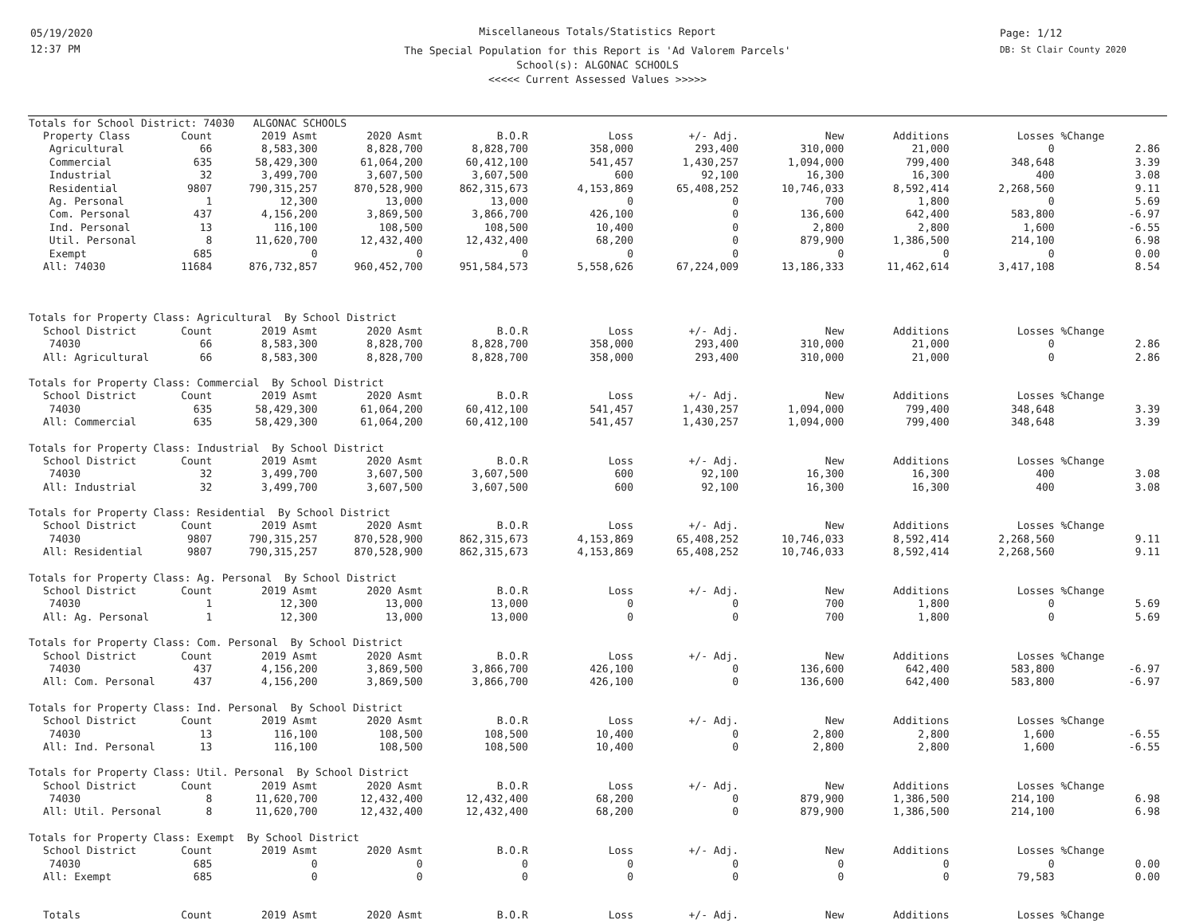05/19/2020
12:37 PM
Page: 1/12
DB: St Clair County 2020
Miscellaneous Totals/Statistics Report
The Special Population for this Report is 'Ad Valorem Parcels'
School(s): ALGONAC SCHOOLS
<<<<< Current Assessed Values >>>>>
| Totals for School District: 74030 ALGONAC SCHOOLS | | | | | | | | | | |
| Property Class | Count | 2019 Asmt | 2020 Asmt | B.O.R | Loss | +/- Adj. | New | Additions | Losses | %Change |
| Agricultural | 66 | 8,583,300 | 8,828,700 | 8,828,700 | 358,000 | 293,400 | 310,000 | 21,000 | 0 | 2.86 |
| Commercial | 635 | 58,429,300 | 61,064,200 | 60,412,100 | 541,457 | 1,430,257 | 1,094,000 | 799,400 | 348,648 | 3.39 |
| Industrial | 32 | 3,499,700 | 3,607,500 | 3,607,500 | 600 | 92,100 | 16,300 | 16,300 | 400 | 3.08 |
| Residential | 9807 | 790,315,257 | 870,528,900 | 862,315,673 | 4,153,869 | 65,408,252 | 10,746,033 | 8,592,414 | 2,268,560 | 9.11 |
| Ag. Personal | 1 | 12,300 | 13,000 | 13,000 | 0 | 0 | 700 | 1,800 | 0 | 5.69 |
| Com. Personal | 437 | 4,156,200 | 3,869,500 | 3,866,700 | 426,100 | 0 | 136,600 | 642,400 | 583,800 | -6.97 |
| Ind. Personal | 13 | 116,100 | 108,500 | 108,500 | 10,400 | 0 | 2,800 | 2,800 | 1,600 | -6.55 |
| Util. Personal | 8 | 11,620,700 | 12,432,400 | 12,432,400 | 68,200 | 0 | 879,900 | 1,386,500 | 214,100 | 6.98 |
| Exempt | 685 | 0 | 0 | 0 | 0 | 0 | 0 | 0 | 0 | 0.00 |
| All: 74030 | 11684 | 876,732,857 | 960,452,700 | 951,584,573 | 5,558,626 | 67,224,009 | 13,186,333 | 11,462,614 | 3,417,108 | 8.54 |
| Totals for Property Class: Agricultural By School District | | | | | | | | | | |
| School District | Count | 2019 Asmt | 2020 Asmt | B.O.R | Loss | +/- Adj. | New | Additions | Losses | %Change |
| 74030 | 66 | 8,583,300 | 8,828,700 | 8,828,700 | 358,000 | 293,400 | 310,000 | 21,000 | 0 | 2.86 |
| All: Agricultural | 66 | 8,583,300 | 8,828,700 | 8,828,700 | 358,000 | 293,400 | 310,000 | 21,000 | 0 | 2.86 |
| Totals for Property Class: Commercial By School District | | | | | | | | | | |
| School District | Count | 2019 Asmt | 2020 Asmt | B.O.R | Loss | +/- Adj. | New | Additions | Losses | %Change |
| 74030 | 635 | 58,429,300 | 61,064,200 | 60,412,100 | 541,457 | 1,430,257 | 1,094,000 | 799,400 | 348,648 | 3.39 |
| All: Commercial | 635 | 58,429,300 | 61,064,200 | 60,412,100 | 541,457 | 1,430,257 | 1,094,000 | 799,400 | 348,648 | 3.39 |
| Totals for Property Class: Industrial By School District | | | | | | | | | | |
| School District | Count | 2019 Asmt | 2020 Asmt | B.O.R | Loss | +/- Adj. | New | Additions | Losses | %Change |
| 74030 | 32 | 3,499,700 | 3,607,500 | 3,607,500 | 600 | 92,100 | 16,300 | 16,300 | 400 | 3.08 |
| All: Industrial | 32 | 3,499,700 | 3,607,500 | 3,607,500 | 600 | 92,100 | 16,300 | 16,300 | 400 | 3.08 |
| Totals for Property Class: Residential By School District | | | | | | | | | | |
| School District | Count | 2019 Asmt | 2020 Asmt | B.O.R | Loss | +/- Adj. | New | Additions | Losses | %Change |
| 74030 | 9807 | 790,315,257 | 870,528,900 | 862,315,673 | 4,153,869 | 65,408,252 | 10,746,033 | 8,592,414 | 2,268,560 | 9.11 |
| All: Residential | 9807 | 790,315,257 | 870,528,900 | 862,315,673 | 4,153,869 | 65,408,252 | 10,746,033 | 8,592,414 | 2,268,560 | 9.11 |
| Totals for Property Class: Ag. Personal By School District | | | | | | | | | | |
| School District | Count | 2019 Asmt | 2020 Asmt | B.O.R | Loss | +/- Adj. | New | Additions | Losses | %Change |
| 74030 | 1 | 12,300 | 13,000 | 13,000 | 0 | 0 | 700 | 1,800 | 0 | 5.69 |
| All: Ag. Personal | 1 | 12,300 | 13,000 | 13,000 | 0 | 0 | 700 | 1,800 | 0 | 5.69 |
| Totals for Property Class: Com. Personal By School District | | | | | | | | | | |
| School District | Count | 2019 Asmt | 2020 Asmt | B.O.R | Loss | +/- Adj. | New | Additions | Losses | %Change |
| 74030 | 437 | 4,156,200 | 3,869,500 | 3,866,700 | 426,100 | 0 | 136,600 | 642,400 | 583,800 | -6.97 |
| All: Com. Personal | 437 | 4,156,200 | 3,869,500 | 3,866,700 | 426,100 | 0 | 136,600 | 642,400 | 583,800 | -6.97 |
| Totals for Property Class: Ind. Personal By School District | | | | | | | | | | |
| School District | Count | 2019 Asmt | 2020 Asmt | B.O.R | Loss | +/- Adj. | New | Additions | Losses | %Change |
| 74030 | 13 | 116,100 | 108,500 | 108,500 | 10,400 | 0 | 2,800 | 2,800 | 1,600 | -6.55 |
| All: Ind. Personal | 13 | 116,100 | 108,500 | 108,500 | 10,400 | 0 | 2,800 | 2,800 | 1,600 | -6.55 |
| Totals for Property Class: Util. Personal By School District | | | | | | | | | | |
| School District | Count | 2019 Asmt | 2020 Asmt | B.O.R | Loss | +/- Adj. | New | Additions | Losses | %Change |
| 74030 | 8 | 11,620,700 | 12,432,400 | 12,432,400 | 68,200 | 0 | 879,900 | 1,386,500 | 214,100 | 6.98 |
| All: Util. Personal | 8 | 11,620,700 | 12,432,400 | 12,432,400 | 68,200 | 0 | 879,900 | 1,386,500 | 214,100 | 6.98 |
| Totals for Property Class: Exempt By School District | | | | | | | | | | |
| School District | Count | 2019 Asmt | 2020 Asmt | B.O.R | Loss | +/- Adj. | New | Additions | Losses | %Change |
| 74030 | 685 | 0 | 0 | 0 | 0 | 0 | 0 | 0 | 0 | 0.00 |
| All: Exempt | 685 | 0 | 0 | 0 | 0 | 0 | 0 | 0 | 79,583 | 0.00 |
| Totals | Count | 2019 Asmt | 2020 Asmt | B.O.R | Loss | +/- Adj. | New | Additions | Losses | %Change |